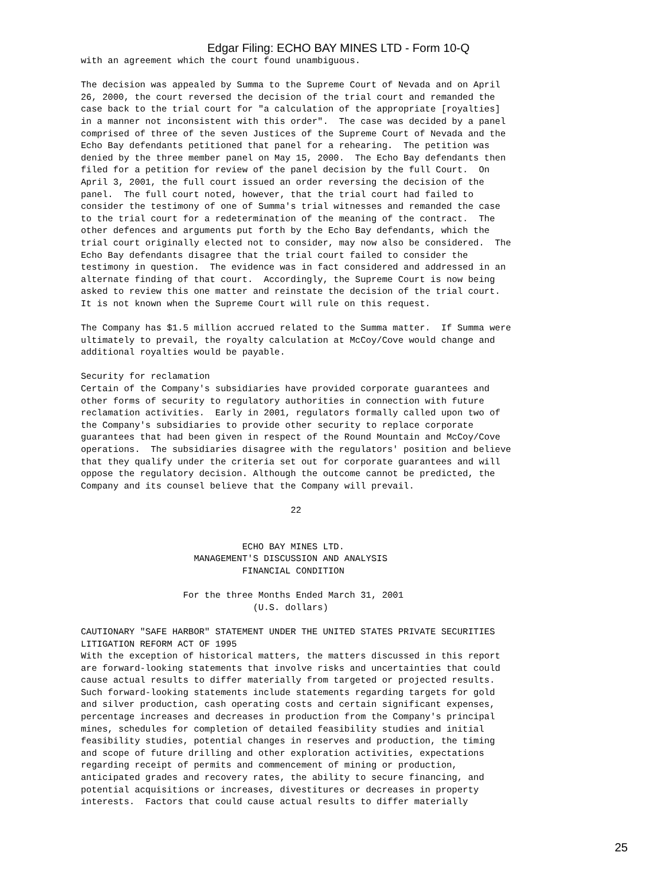Edgar Filing: ECHO BAY MINES LTD - Form 10-Q
with an agreement which the court found unambiguous.

The decision was appealed by Summa to the Supreme Court of Nevada and on April
26, 2000, the court reversed the decision of the trial court and remanded the
case back to the trial court for "a calculation of the appropriate [royalties]
in a manner not inconsistent with this order".  The case was decided by a panel
comprised of three of the seven Justices of the Supreme Court of Nevada and the
Echo Bay defendants petitioned that panel for a rehearing.  The petition was
denied by the three member panel on May 15, 2000.  The Echo Bay defendants then
filed for a petition for review of the panel decision by the full Court.  On
April 3, 2001, the full court issued an order reversing the decision of the
panel.  The full court noted, however, that the trial court had failed to
consider the testimony of one of Summa's trial witnesses and remanded the case
to the trial court for a redetermination of the meaning of the contract.  The
other defences and arguments put forth by the Echo Bay defendants, which the
trial court originally elected not to consider, may now also be considered.  The
Echo Bay defendants disagree that the trial court failed to consider the
testimony in question.  The evidence was in fact considered and addressed in an
alternate finding of that court.  Accordingly, the Supreme Court is now being
asked to review this one matter and reinstate the decision of the trial court.
It is not known when the Supreme Court will rule on this request.

The Company has $1.5 million accrued related to the Summa matter.  If Summa were
ultimately to prevail, the royalty calculation at McCoy/Cove would change and
additional royalties would be payable.

Security for reclamation
Certain of the Company's subsidiaries have provided corporate guarantees and
other forms of security to regulatory authorities in connection with future
reclamation activities.  Early in 2001, regulators formally called upon two of
the Company's subsidiaries to provide other security to replace corporate
guarantees that had been given in respect of the Round Mountain and McCoy/Cove
operations.  The subsidiaries disagree with the regulators' position and believe
that they qualify under the criteria set out for corporate guarantees and will
oppose the regulatory decision. Although the outcome cannot be predicted, the
Company and its counsel believe that the Company will prevail.

                                       22


                              ECHO BAY MINES LTD.
                     MANAGEMENT'S DISCUSSION AND ANALYSIS
                              FINANCIAL CONDITION

                   For the three Months Ended March 31, 2001
                                (U.S. dollars)

CAUTIONARY "SAFE HARBOR" STATEMENT UNDER THE UNITED STATES PRIVATE SECURITIES
LITIGATION REFORM ACT OF 1995
With the exception of historical matters, the matters discussed in this report
are forward-looking statements that involve risks and uncertainties that could
cause actual results to differ materially from targeted or projected results.
Such forward-looking statements include statements regarding targets for gold
and silver production, cash operating costs and certain significant expenses,
percentage increases and decreases in production from the Company's principal
mines, schedules for completion of detailed feasibility studies and initial
feasibility studies, potential changes in reserves and production, the timing
and scope of future drilling and other exploration activities, expectations
regarding receipt of permits and commencement of mining or production,
anticipated grades and recovery rates, the ability to secure financing, and
potential acquisitions or increases, divestitures or decreases in property
interests.  Factors that could cause actual results to differ materially
25